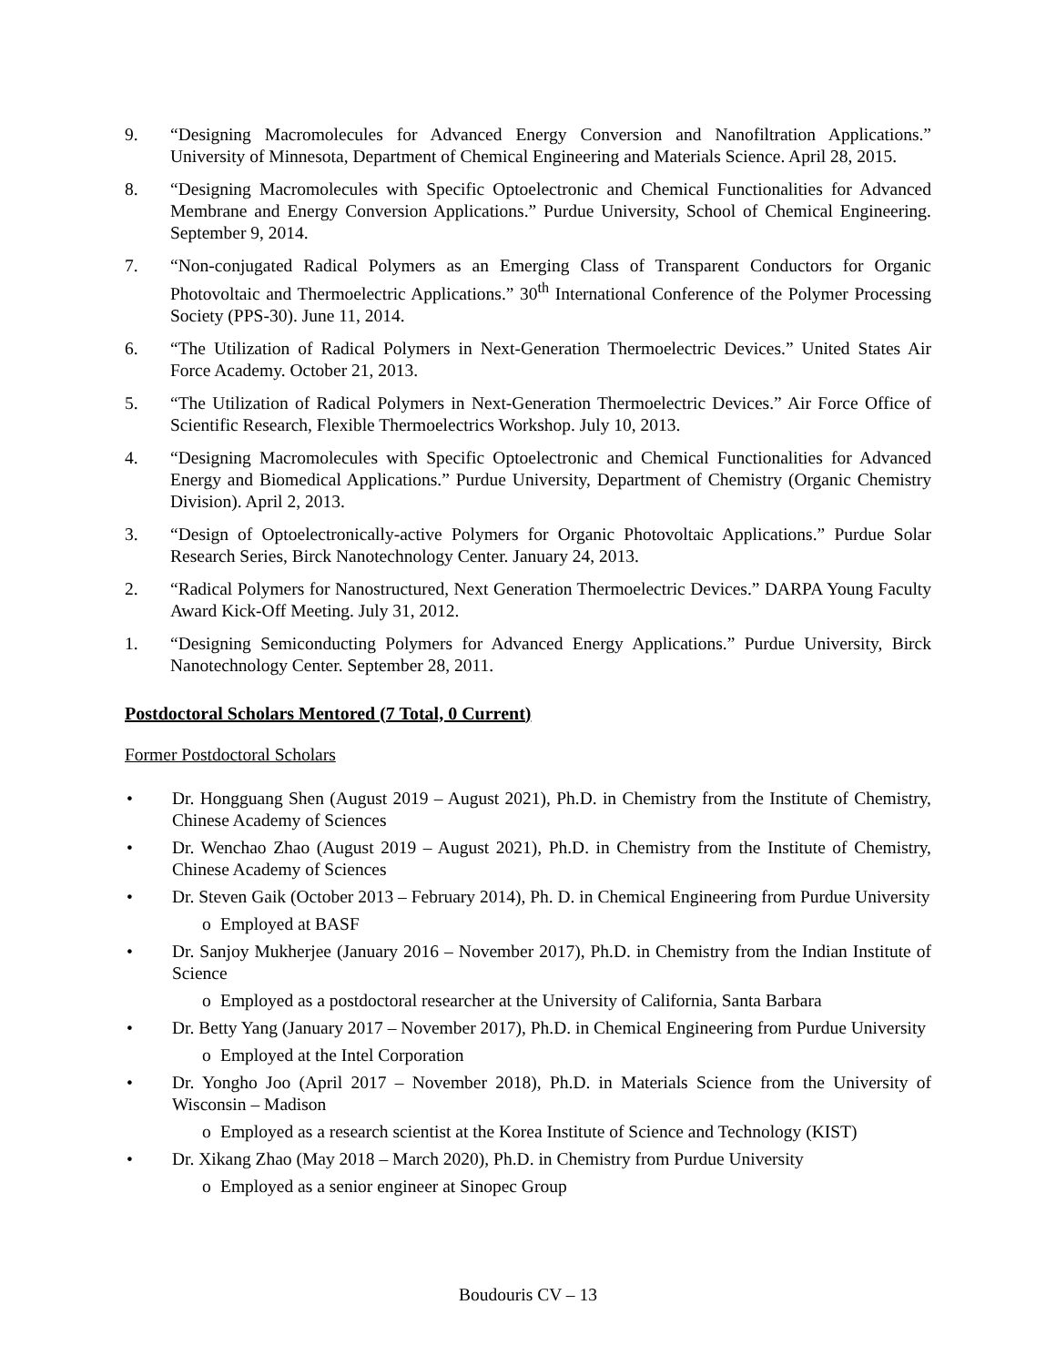9. “Designing Macromolecules for Advanced Energy Conversion and Nanofiltration Applications.” University of Minnesota, Department of Chemical Engineering and Materials Science. April 28, 2015.
8. “Designing Macromolecules with Specific Optoelectronic and Chemical Functionalities for Advanced Membrane and Energy Conversion Applications.” Purdue University, School of Chemical Engineering. September 9, 2014.
7. “Non-conjugated Radical Polymers as an Emerging Class of Transparent Conductors for Organic Photovoltaic and Thermoelectric Applications.” 30<sup>th</sup> International Conference of the Polymer Processing Society (PPS-30). June 11, 2014.
6. “The Utilization of Radical Polymers in Next-Generation Thermoelectric Devices.” United States Air Force Academy. October 21, 2013.
5. “The Utilization of Radical Polymers in Next-Generation Thermoelectric Devices.” Air Force Office of Scientific Research, Flexible Thermoelectrics Workshop. July 10, 2013.
4. “Designing Macromolecules with Specific Optoelectronic and Chemical Functionalities for Advanced Energy and Biomedical Applications.” Purdue University, Department of Chemistry (Organic Chemistry Division). April 2, 2013.
3. “Design of Optoelectronically-active Polymers for Organic Photovoltaic Applications.” Purdue Solar Research Series, Birck Nanotechnology Center. January 24, 2013.
2. “Radical Polymers for Nanostructured, Next Generation Thermoelectric Devices.” DARPA Young Faculty Award Kick-Off Meeting. July 31, 2012.
1. “Designing Semiconducting Polymers for Advanced Energy Applications.” Purdue University, Birck Nanotechnology Center. September 28, 2011.
Postdoctoral Scholars Mentored (7 Total, 0 Current)
Former Postdoctoral Scholars
• Dr. Hongguang Shen (August 2019 – August 2021), Ph.D. in Chemistry from the Institute of Chemistry, Chinese Academy of Sciences
• Dr. Wenchao Zhao (August 2019 – August 2021), Ph.D. in Chemistry from the Institute of Chemistry, Chinese Academy of Sciences
• Dr. Steven Gaik (October 2013 – February 2014), Ph. D. in Chemical Engineering from Purdue University
o Employed at BASF
• Dr. Sanjoy Mukherjee (January 2016 – November 2017), Ph.D. in Chemistry from the Indian Institute of Science
o Employed as a postdoctoral researcher at the University of California, Santa Barbara
• Dr. Betty Yang (January 2017 – November 2017), Ph.D. in Chemical Engineering from Purdue University
o Employed at the Intel Corporation
• Dr. Yongho Joo (April 2017 – November 2018), Ph.D. in Materials Science from the University of Wisconsin – Madison
o Employed as a research scientist at the Korea Institute of Science and Technology (KIST)
• Dr. Xikang Zhao (May 2018 – March 2020), Ph.D. in Chemistry from Purdue University
o Employed as a senior engineer at Sinopec Group
Boudouris CV – 13